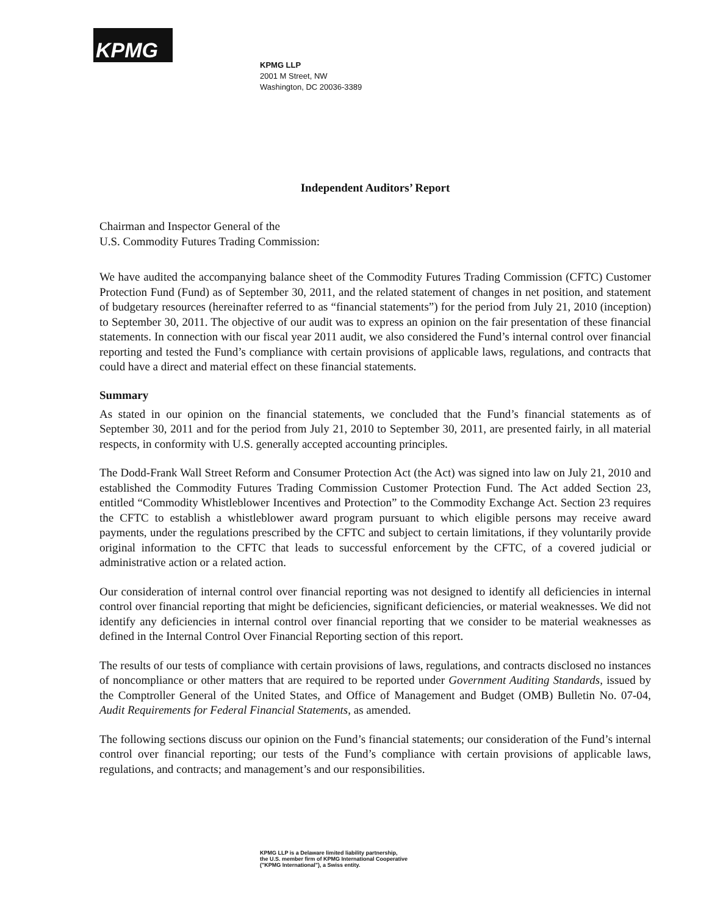KPMG
KPMG LLP
2001 M Street, NW
Washington, DC 20036-3389
Independent Auditors’ Report
Chairman and Inspector General of the
U.S. Commodity Futures Trading Commission:
We have audited the accompanying balance sheet of the Commodity Futures Trading Commission (CFTC) Customer Protection Fund (Fund) as of September 30, 2011, and the related statement of changes in net position, and statement of budgetary resources (hereinafter referred to as “financial statements”) for the period from July 21, 2010 (inception) to September 30, 2011. The objective of our audit was to express an opinion on the fair presentation of these financial statements. In connection with our fiscal year 2011 audit, we also considered the Fund’s internal control over financial reporting and tested the Fund’s compliance with certain provisions of applicable laws, regulations, and contracts that could have a direct and material effect on these financial statements.
Summary
As stated in our opinion on the financial statements, we concluded that the Fund’s financial statements as of September 30, 2011 and for the period from July 21, 2010 to September 30, 2011, are presented fairly, in all material respects, in conformity with U.S. generally accepted accounting principles.
The Dodd-Frank Wall Street Reform and Consumer Protection Act (the Act) was signed into law on July 21, 2010 and established the Commodity Futures Trading Commission Customer Protection Fund. The Act added Section 23, entitled “Commodity Whistleblower Incentives and Protection” to the Commodity Exchange Act. Section 23 requires the CFTC to establish a whistleblower award program pursuant to which eligible persons may receive award payments, under the regulations prescribed by the CFTC and subject to certain limitations, if they voluntarily provide original information to the CFTC that leads to successful enforcement by the CFTC, of a covered judicial or administrative action or a related action.
Our consideration of internal control over financial reporting was not designed to identify all deficiencies in internal control over financial reporting that might be deficiencies, significant deficiencies, or material weaknesses. We did not identify any deficiencies in internal control over financial reporting that we consider to be material weaknesses as defined in the Internal Control Over Financial Reporting section of this report.
The results of our tests of compliance with certain provisions of laws, regulations, and contracts disclosed no instances of noncompliance or other matters that are required to be reported under Government Auditing Standards, issued by the Comptroller General of the United States, and Office of Management and Budget (OMB) Bulletin No. 07-04, Audit Requirements for Federal Financial Statements, as amended.
The following sections discuss our opinion on the Fund’s financial statements; our consideration of the Fund’s internal control over financial reporting; our tests of the Fund’s compliance with certain provisions of applicable laws, regulations, and contracts; and management’s and our responsibilities.
KPMG LLP is a Delaware limited liability partnership,
the U.S. member firm of KPMG International Cooperative
("KPMG International"), a Swiss entity.